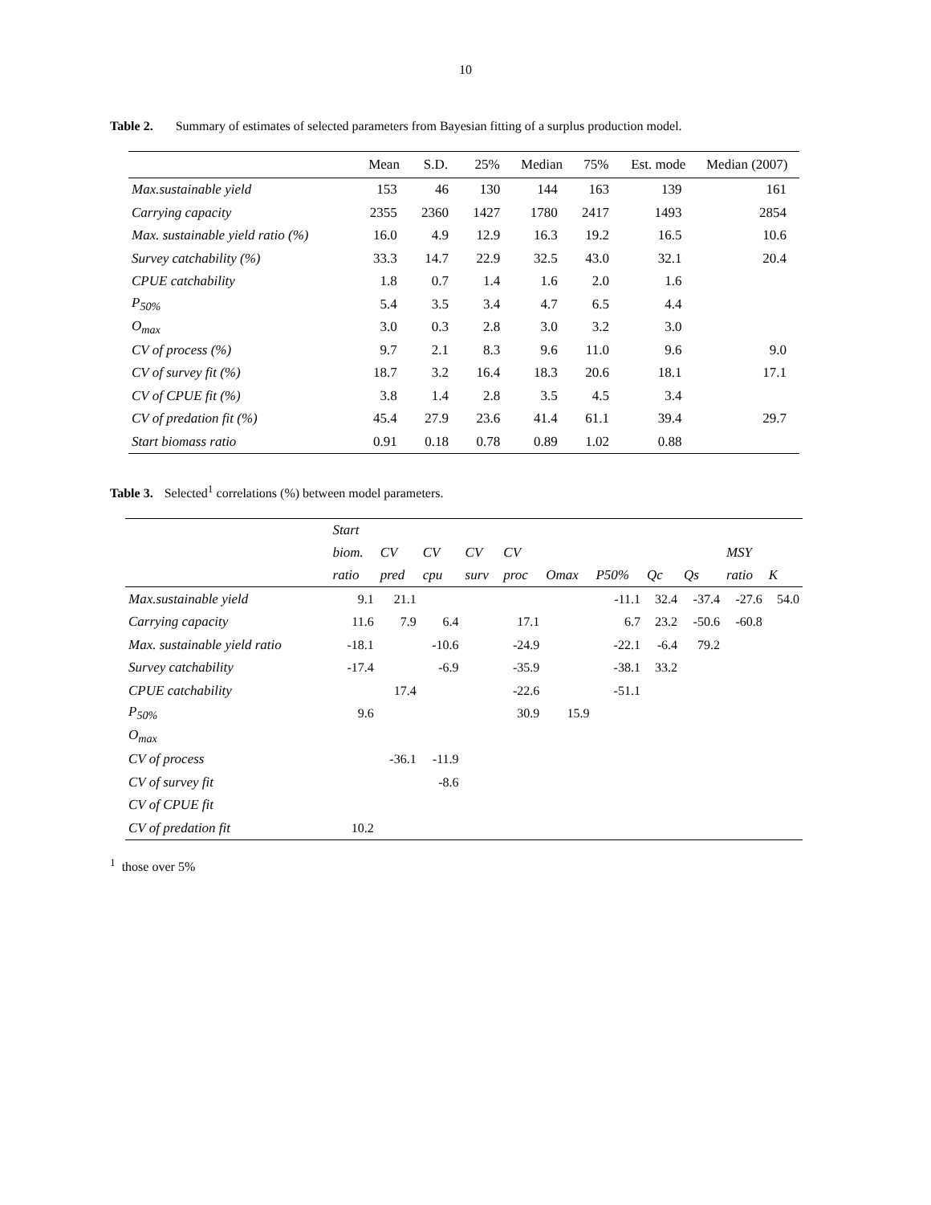10
Table 2. Summary of estimates of selected parameters from Bayesian fitting of a surplus production model.
| | Mean | S.D. | 25% | Median | 75% | Est. mode | Median (2007) |
| --- | --- | --- | --- | --- | --- | --- | --- |
| Max.sustainable yield | 153 | 46 | 130 | 144 | 163 | 139 | 161 |
| Carrying capacity | 2355 | 2360 | 1427 | 1780 | 2417 | 1493 | 2854 |
| Max. sustainable yield ratio (%) | 16.0 | 4.9 | 12.9 | 16.3 | 19.2 | 16.5 | 10.6 |
| Survey catchability (%) | 33.3 | 14.7 | 22.9 | 32.5 | 43.0 | 32.1 | 20.4 |
| CPUE catchability | 1.8 | 0.7 | 1.4 | 1.6 | 2.0 | 1.6 | |
| P<sub>50%</sub> | 5.4 | 3.5 | 3.4 | 4.7 | 6.5 | 4.4 | |
| O<sub>max</sub> | 3.0 | 0.3 | 2.8 | 3.0 | 3.2 | 3.0 | |
| CV of process (%) | 9.7 | 2.1 | 8.3 | 9.6 | 11.0 | 9.6 | 9.0 |
| CV of survey fit (%) | 18.7 | 3.2 | 16.4 | 18.3 | 20.6 | 18.1 | 17.1 |
| CV of CPUE fit (%) | 3.8 | 1.4 | 2.8 | 3.5 | 4.5 | 3.4 | |
| CV of predation fit (%) | 45.4 | 27.9 | 23.6 | 41.4 | 61.1 | 39.4 | 29.7 |
| Start biomass ratio | 0.91 | 0.18 | 0.78 | 0.89 | 1.02 | 0.88 | |
Table 3. Selected<sup>1</sup> correlations (%) between model parameters.
| | Start biom. ratio | CV pred | CV cpu | CV surv | CV proc | Omax | P50% | Qc | Qs | MSY ratio | K |
| --- | --- | --- | --- | --- | --- | --- | --- | --- | --- | --- | --- |
| Max.sustainable yield | 9.1 | 21.1 | | | | | -11.1 | 32.4 | -37.4 | -27.6 | 54.0 |
| Carrying capacity | 11.6 | 7.9 | 6.4 | | 17.1 | | 6.7 | 23.2 | -50.6 | -60.8 | |
| Max. sustainable yield ratio | -18.1 | | -10.6 | | -24.9 | | -22.1 | -6.4 | 79.2 | | |
| Survey catchability | -17.4 | | -6.9 | | -35.9 | | -38.1 | 33.2 | | | |
| CPUE catchability | | 17.4 | | | -22.6 | | -51.1 | | | | |
| P<sub>50%</sub> | 9.6 | | | | 30.9 | 15.9 | | | | | |
| O<sub>max</sub> | | | | | | | | | | | |
| CV of process | | -36.1 | -11.9 | | | | | | | | |
| CV of survey fit | | | -8.6 | | | | | | | | |
| CV of CPUE fit | | | | | | | | | | | |
| CV of predation fit | 10.2 | | | | | | | | | | |
<sup>1</sup> those over 5%